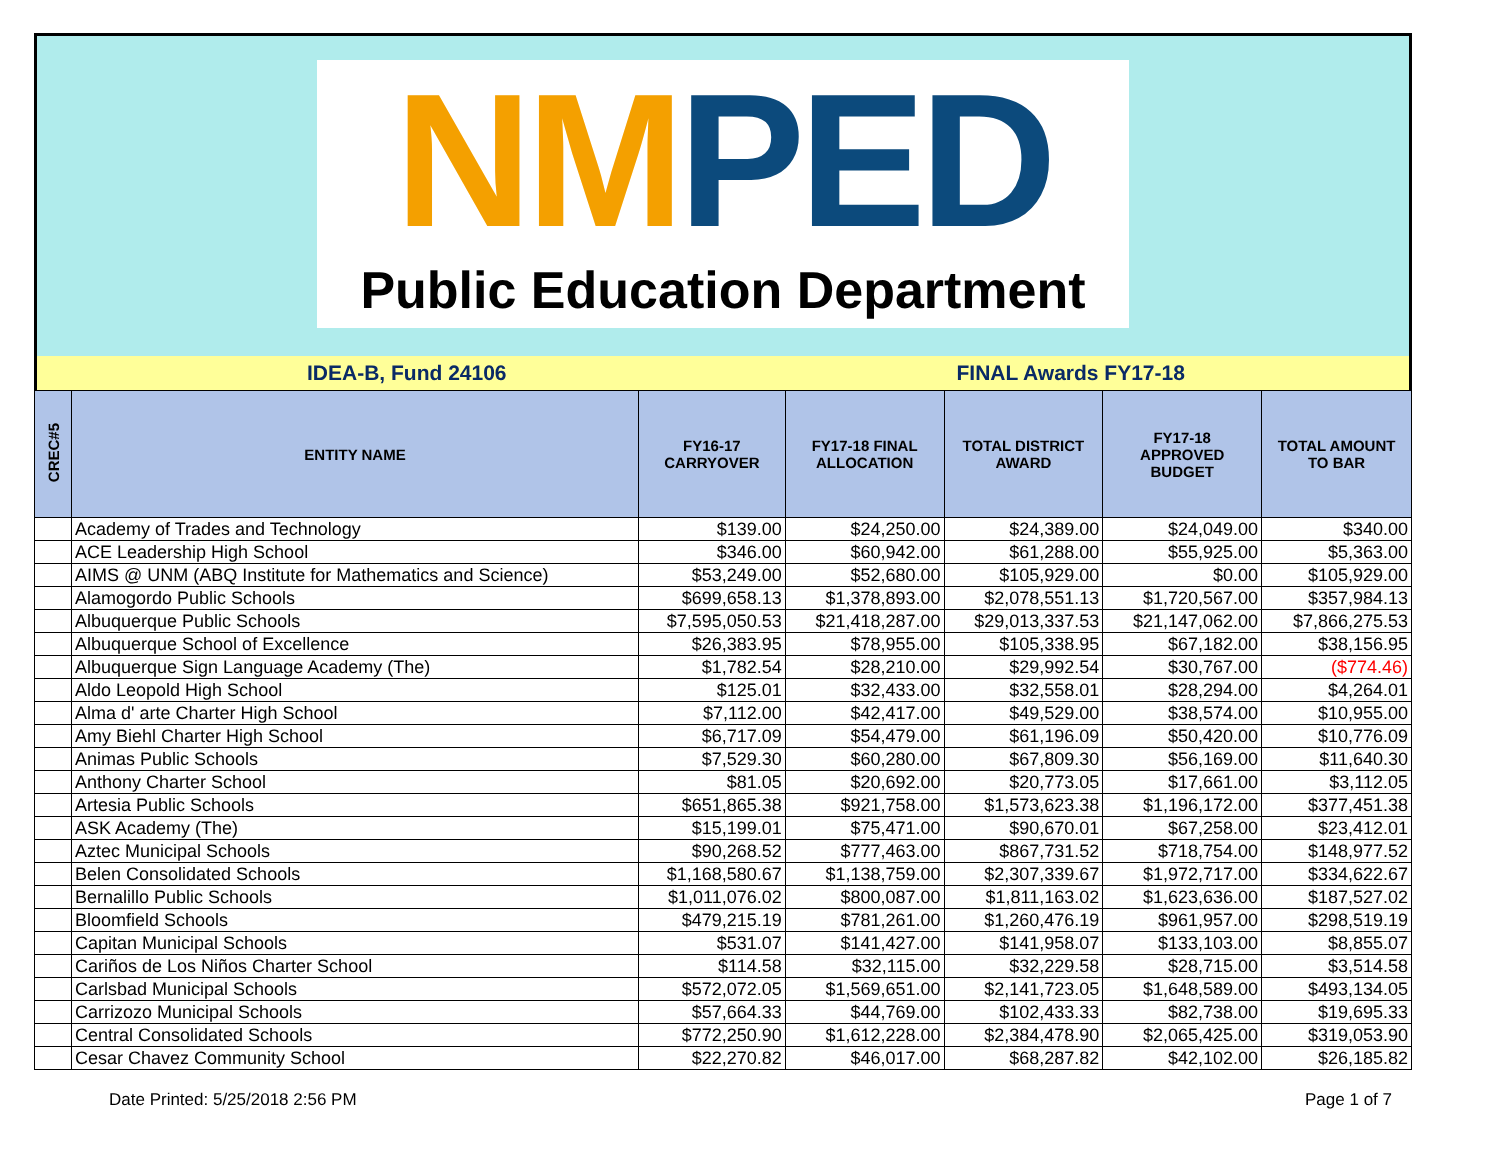NM PED
Public Education Department
IDEA-B, Fund 24106 FINAL Awards FY17-18
| CREC#5 | ENTITY NAME | FY16-17 CARRYOVER | FY17-18 FINAL ALLOCATION | TOTAL DISTRICT AWARD | FY17-18 APPROVED BUDGET | TOTAL AMOUNT TO BAR |
| --- | --- | --- | --- | --- | --- | --- |
| | Academy of Trades and Technology | $139.00 | $24,250.00 | $24,389.00 | $24,049.00 | $340.00 |
| | ACE Leadership High School | $346.00 | $60,942.00 | $61,288.00 | $55,925.00 | $5,363.00 |
| | AIMS @ UNM (ABQ Institute for Mathematics and Science) | $53,249.00 | $52,680.00 | $105,929.00 | $0.00 | $105,929.00 |
| | Alamogordo Public Schools | $699,658.13 | $1,378,893.00 | $2,078,551.13 | $1,720,567.00 | $357,984.13 |
| | Albuquerque Public Schools | $7,595,050.53 | $21,418,287.00 | $29,013,337.53 | $21,147,062.00 | $7,866,275.53 |
| | Albuquerque School of Excellence | $26,383.95 | $78,955.00 | $105,338.95 | $67,182.00 | $38,156.95 |
| | Albuquerque Sign Language Academy (The) | $1,782.54 | $28,210.00 | $29,992.54 | $30,767.00 | ($774.46) |
| | Aldo Leopold High School | $125.01 | $32,433.00 | $32,558.01 | $28,294.00 | $4,264.01 |
| | Alma d' arte Charter High School | $7,112.00 | $42,417.00 | $49,529.00 | $38,574.00 | $10,955.00 |
| | Amy Biehl Charter High School | $6,717.09 | $54,479.00 | $61,196.09 | $50,420.00 | $10,776.09 |
| | Animas Public Schools | $7,529.30 | $60,280.00 | $67,809.30 | $56,169.00 | $11,640.30 |
| | Anthony Charter School | $81.05 | $20,692.00 | $20,773.05 | $17,661.00 | $3,112.05 |
| | Artesia Public Schools | $651,865.38 | $921,758.00 | $1,573,623.38 | $1,196,172.00 | $377,451.38 |
| | ASK Academy (The) | $15,199.01 | $75,471.00 | $90,670.01 | $67,258.00 | $23,412.01 |
| | Aztec Municipal Schools | $90,268.52 | $777,463.00 | $867,731.52 | $718,754.00 | $148,977.52 |
| | Belen Consolidated Schools | $1,168,580.67 | $1,138,759.00 | $2,307,339.67 | $1,972,717.00 | $334,622.67 |
| | Bernalillo Public Schools | $1,011,076.02 | $800,087.00 | $1,811,163.02 | $1,623,636.00 | $187,527.02 |
| | Bloomfield Schools | $479,215.19 | $781,261.00 | $1,260,476.19 | $961,957.00 | $298,519.19 |
| | Capitan Municipal Schools | $531.07 | $141,427.00 | $141,958.07 | $133,103.00 | $8,855.07 |
| | Cariños de Los Niños Charter School | $114.58 | $32,115.00 | $32,229.58 | $28,715.00 | $3,514.58 |
| | Carlsbad Municipal Schools | $572,072.05 | $1,569,651.00 | $2,141,723.05 | $1,648,589.00 | $493,134.05 |
| | Carrizozo Municipal Schools | $57,664.33 | $44,769.00 | $102,433.33 | $82,738.00 | $19,695.33 |
| | Central Consolidated Schools | $772,250.90 | $1,612,228.00 | $2,384,478.90 | $2,065,425.00 | $319,053.90 |
| | Cesar Chavez Community School | $22,270.82 | $46,017.00 | $68,287.82 | $42,102.00 | $26,185.82 |
Date Printed: 5/25/2018 2:56 PM Page 1 of 7